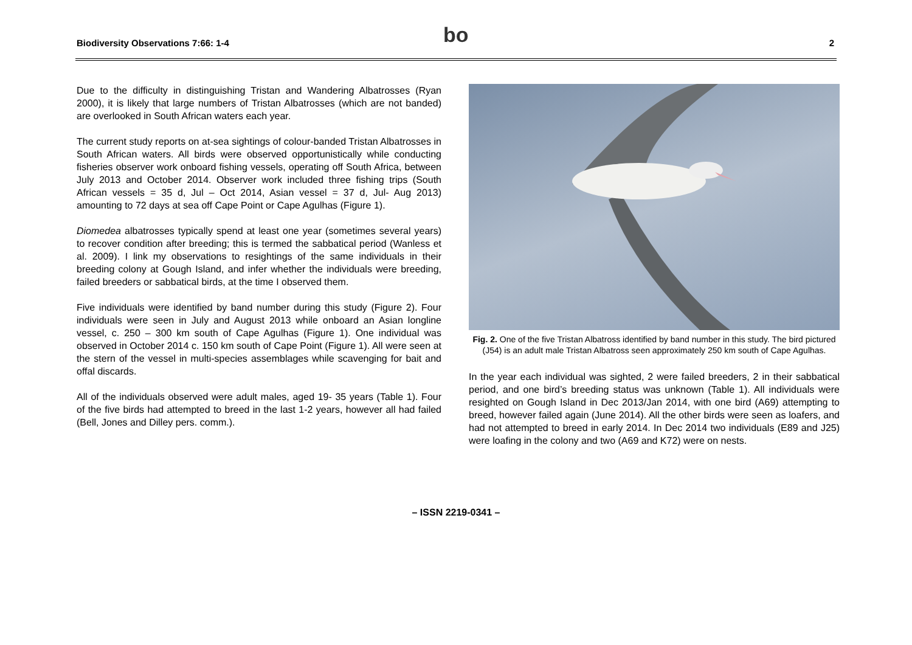Biodiversity Observations 7:66: 1-4 bo 2
Due to the difficulty in distinguishing Tristan and Wandering Albatrosses (Ryan 2000), it is likely that large numbers of Tristan Albatrosses (which are not banded) are overlooked in South African waters each year.
The current study reports on at-sea sightings of colour-banded Tristan Albatrosses in South African waters. All birds were observed opportunistically while conducting fisheries observer work onboard fishing vessels, operating off South Africa, between July 2013 and October 2014. Observer work included three fishing trips (South African vessels = 35 d, Jul – Oct 2014, Asian vessel = 37 d, Jul- Aug 2013) amounting to 72 days at sea off Cape Point or Cape Agulhas (Figure 1).
Diomedea albatrosses typically spend at least one year (sometimes several years) to recover condition after breeding; this is termed the sabbatical period (Wanless et al. 2009). I link my observations to resightings of the same individuals in their breeding colony at Gough Island, and infer whether the individuals were breeding, failed breeders or sabbatical birds, at the time I observed them.
Five individuals were identified by band number during this study (Figure 2). Four individuals were seen in July and August 2013 while onboard an Asian longline vessel, c. 250 – 300 km south of Cape Agulhas (Figure 1). One individual was observed in October 2014 c. 150 km south of Cape Point (Figure 1). All were seen at the stern of the vessel in multi-species assemblages while scavenging for bait and offal discards.
All of the individuals observed were adult males, aged 19- 35 years (Table 1). Four of the five birds had attempted to breed in the last 1-2 years, however all had failed (Bell, Jones and Dilley pers. comm.).
Fig. 2. One of the five Tristan Albatross identified by band number in this study. The bird pictured (J54) is an adult male Tristan Albatross seen approximately 250 km south of Cape Agulhas.
In the year each individual was sighted, 2 were failed breeders, 2 in their sabbatical period, and one bird’s breeding status was unknown (Table 1). All individuals were resighted on Gough Island in Dec 2013/Jan 2014, with one bird (A69) attempting to breed, however failed again (June 2014). All the other birds were seen as loafers, and had not attempted to breed in early 2014. In Dec 2014 two individuals (E89 and J25) were loafing in the colony and two (A69 and K72) were on nests.
– ISSN 2219-0341 –